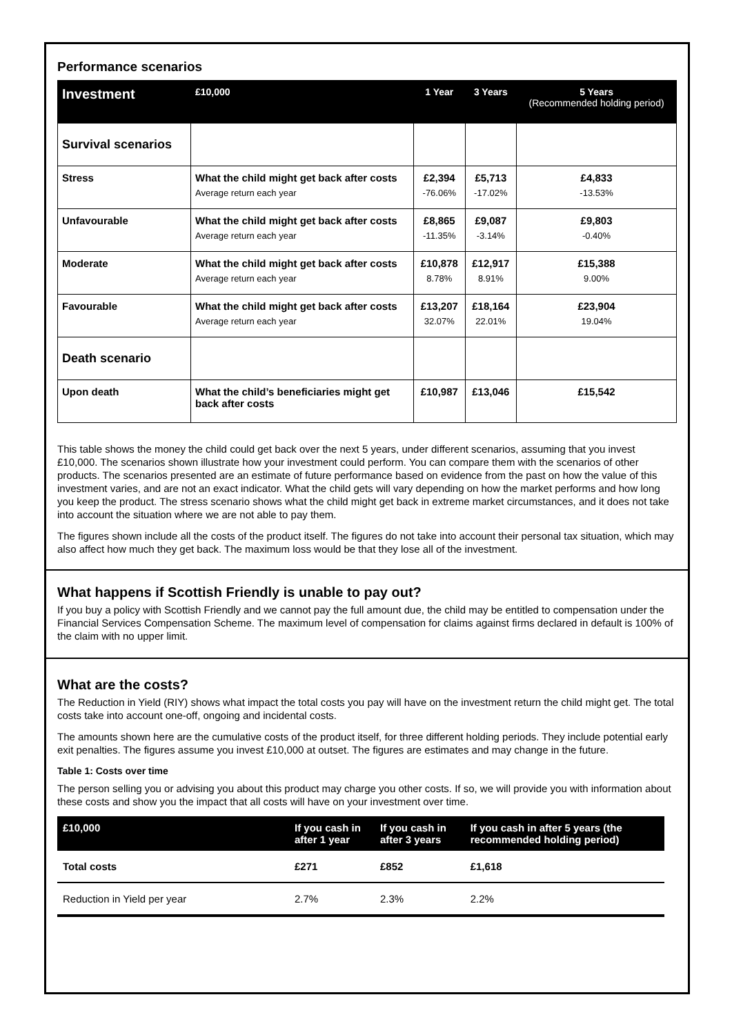Performance scenarios
| Investment | £10,000 | 1 Year | 3 Years | 5 Years (Recommended holding period) |
| --- | --- | --- | --- | --- |
| Survival scenarios | | | | |
| Stress | What the child might get back after costs Average return each year | £2,394 -76.06% | £5,713 -17.02% | £4,833 -13.53% |
| Unfavourable | What the child might get back after costs Average return each year | £8,865 -11.35% | £9,087 -3.14% | £9,803 -0.40% |
| Moderate | What the child might get back after costs Average return each year | £10,878 8.78% | £12,917 8.91% | £15,388 9.00% |
| Favourable | What the child might get back after costs Average return each year | £13,207 32.07% | £18,164 22.01% | £23,904 19.04% |
| Death scenario | | | | |
| Upon death | What the child’s beneficiaries might get back after costs | £10,987 | £13,046 | £15,542 |
This table shows the money the child could get back over the next 5 years, under different scenarios, assuming that you invest £10,000. The scenarios shown illustrate how your investment could perform. You can compare them with the scenarios of other products. The scenarios presented are an estimate of future performance based on evidence from the past on how the value of this investment varies, and are not an exact indicator. What the child gets will vary depending on how the market performs and how long you keep the product. The stress scenario shows what the child might get back in extreme market circumstances, and it does not take into account the situation where we are not able to pay them.
The figures shown include all the costs of the product itself. The figures do not take into account their personal tax situation, which may also affect how much they get back. The maximum loss would be that they lose all of the investment.
What happens if Scottish Friendly is unable to pay out?
If you buy a policy with Scottish Friendly and we cannot pay the full amount due, the child may be entitled to compensation under the Financial Services Compensation Scheme. The maximum level of compensation for claims against firms declared in default is 100% of the claim with no upper limit.
What are the costs?
The Reduction in Yield (RIY) shows what impact the total costs you pay will have on the investment return the child might get. The total costs take into account one-off, ongoing and incidental costs.
The amounts shown here are the cumulative costs of the product itself, for three different holding periods. They include potential early exit penalties. The figures assume you invest £10,000 at outset. The figures are estimates and may change in the future.
Table 1: Costs over time
The person selling you or advising you about this product may charge you other costs. If so, we will provide you with information about these costs and show you the impact that all costs will have on your investment over time.
| £10,000 | If you cash in after 1 year | If you cash in after 3 years | If you cash in after 5 years (the recommended holding period) |
| --- | --- | --- | --- |
| Total costs | £271 | £852 | £1,618 |
| Reduction in Yield per year | 2.7% | 2.3% | 2.2% |